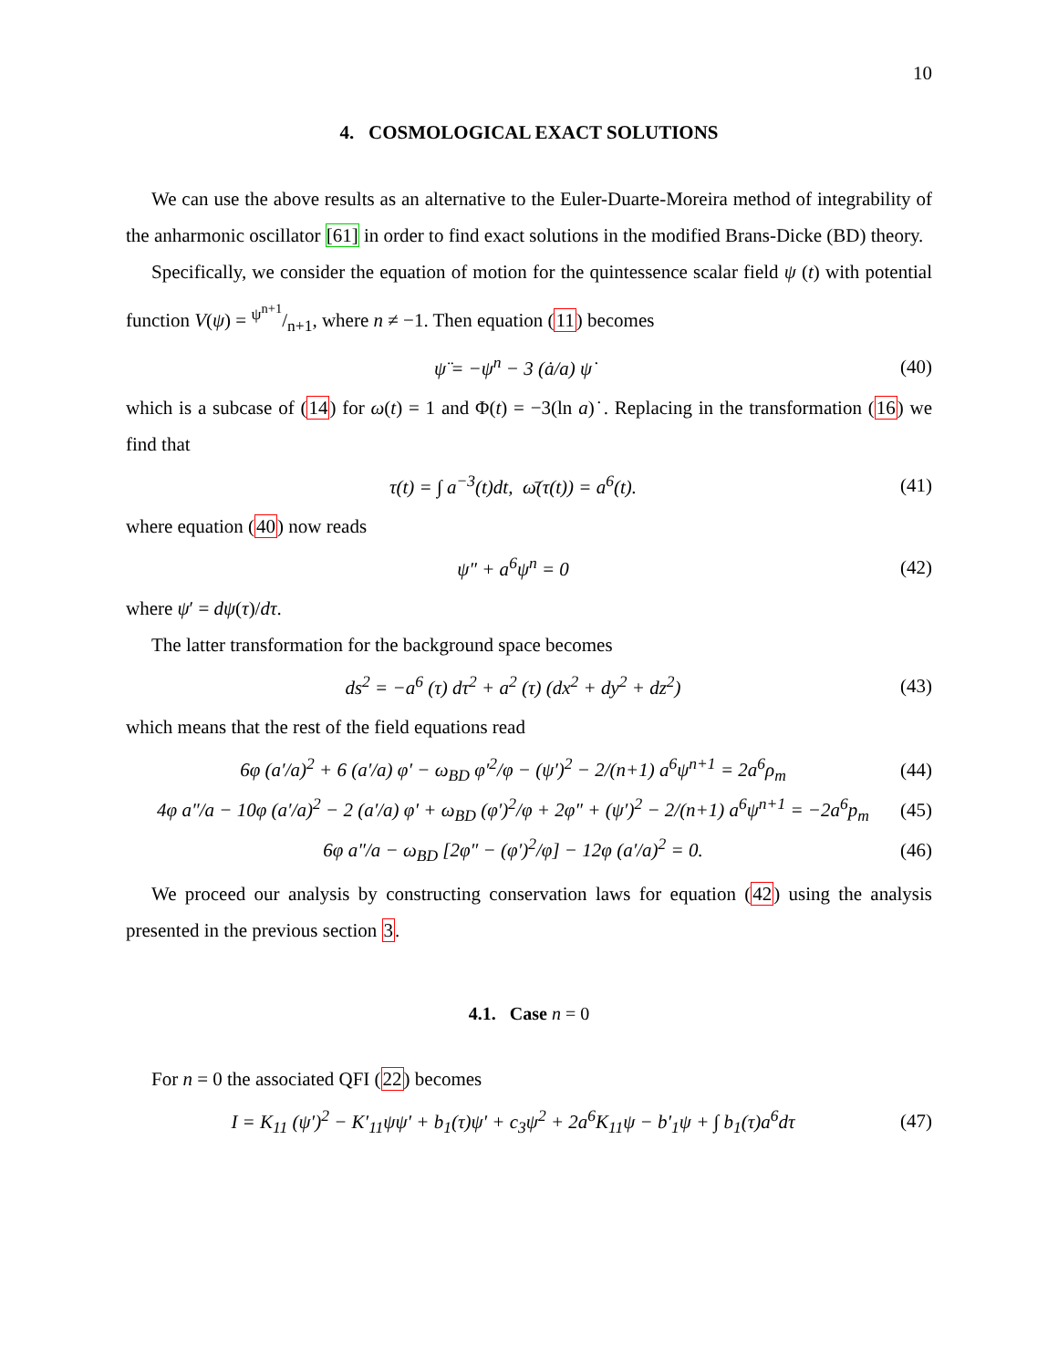10
4. COSMOLOGICAL EXACT SOLUTIONS
We can use the above results as an alternative to the Euler-Duarte-Moreira method of integrability of the anharmonic oscillator [61] in order to find exact solutions in the modified Brans-Dicke (BD) theory.
Specifically, we consider the equation of motion for the quintessence scalar field ψ (t) with potential function V(ψ) = ψ<sup>n+1</sup>/n+1, where n ≠ −1. Then equation (11) becomes
ψ̈ = −ψ<sup>n</sup> − 3 (ȧ/a) ψ̇ (40)
which is a subcase of (14) for ω(t) = 1 and Φ(t) = −3(ln a)˙. Replacing in the transformation (16) we find that
τ(t) = ∫ a<sup>−3</sup>(t)dt, ω̄(τ(t)) = a<sup>6</sup>(t). (41)
where equation (40) now reads
ψ″ + a<sup>6</sup>ψ<sup>n</sup> = 0 (42)
where ψ′ = dψ(τ)/dτ.
The latter transformation for the background space becomes
ds<sup>2</sup> = −a<sup>6</sup> (τ) dτ<sup>2</sup> + a<sup>2</sup> (τ) (dx<sup>2</sup> + dy<sup>2</sup> + dz<sup>2</sup>) (43)
which means that the rest of the field equations read
6φ (a′/a)<sup>2</sup> + 6 (a′/a) φ′ − ω<sub>BD</sub> φ′<sup>2</sup>/φ − (ψ′)<sup>2</sup> − 2/(n+1) a<sup>6</sup>ψ<sup>n+1</sup> = 2a<sup>6</sup>ρ<sub>m</sub> (44)
4φ a″/a − 10φ (a′/a)<sup>2</sup> − 2 (a′/a) φ′ + ω<sub>BD</sub> (φ′)<sup>2</sup>/φ + 2φ″ + (ψ′)<sup>2</sup> − 2/(n+1) a<sup>6</sup>ψ<sup>n+1</sup> = −2a<sup>6</sup>p<sub>m</sub> (45)
6φ a″/a − ω<sub>BD</sub> [2φ″ − (φ′)<sup>2</sup>/φ] − 12φ (a′/a)<sup>2</sup> = 0. (46)
We proceed our analysis by constructing conservation laws for equation (42) using the analysis presented in the previous section 3.
4.1. Case n = 0
For n = 0 the associated QFI (22) becomes
I = K<sub>11</sub> (ψ′)<sup>2</sup> − K′<sub>11</sub>ψψ′ + b<sub>1</sub>(τ)ψ′ + c<sub>3</sub>ψ<sup>2</sup> + 2a<sup>6</sup>K<sub>11</sub>ψ − b′<sub>1</sub>ψ + ∫ b<sub>1</sub>(τ)a<sup>6</sup>dτ (47)